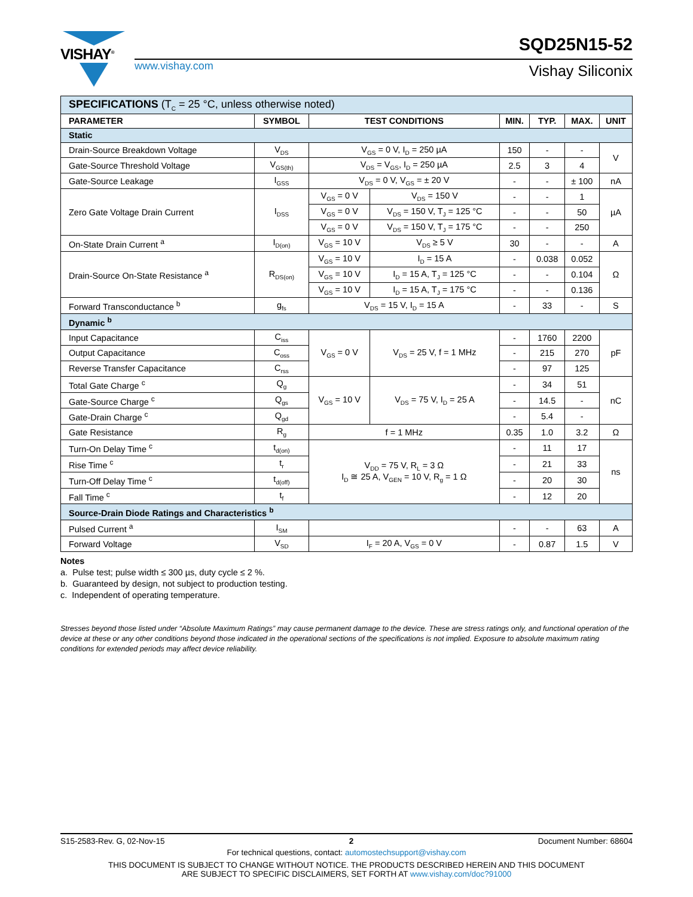VISHAY<sup>®</sup>
www.vishay.com
SQD25N15-52
Vishay Siliconix
| SPECIFICATIONS (T<sub>C</sub> = 25 °C, unless otherwise noted) | | | | | | | |
| PARAMETER | SYMBOL | TEST CONDITIONS | | MIN. | TYP. | MAX. | UNIT |
| Static | | | | | | | |
| Drain-Source Breakdown Voltage | V<sub>DS</sub> | V<sub>GS</sub> = 0 V, I<sub>D</sub> = 250 µA | | 150 | - | - | V |
| Gate-Source Threshold Voltage | V<sub>GS(th)</sub> | V<sub>DS</sub> = V<sub>GS</sub>, I<sub>D</sub> = 250 µA | | 2.5 | 3 | 4 | |
| Gate-Source Leakage | I<sub>GSS</sub> | V<sub>DS</sub> = 0 V, V<sub>GS</sub> = ± 20 V | | - | - | ± 100 | nA |
| Zero Gate Voltage Drain Current | I<sub>DSS</sub> | V<sub>GS</sub> = 0 V | V<sub>DS</sub> = 150 V | - | - | 1 | µA |
| | | V<sub>GS</sub> = 0 V | V<sub>DS</sub> = 150 V, T<sub>J</sub> = 125 °C | - | - | 50 | |
| | | V<sub>GS</sub> = 0 V | V<sub>DS</sub> = 150 V, T<sub>J</sub> = 175 °C | - | - | 250 | |
| On-State Drain Current <sup>a</sup> | I<sub>D(on)</sub> | V<sub>GS</sub> = 10 V | V<sub>DS</sub> ≥ 5 V | 30 | - | - | A |
| Drain-Source On-State Resistance <sup>a</sup> | R<sub>DS(on)</sub> | V<sub>GS</sub> = 10 V | I<sub>D</sub> = 15 A | - | 0.038 | 0.052 | Ω |
| | | V<sub>GS</sub> = 10 V | I<sub>D</sub> = 15 A, T<sub>J</sub> = 125 °C | - | - | 0.104 | |
| | | V<sub>GS</sub> = 10 V | I<sub>D</sub> = 15 A, T<sub>J</sub> = 175 °C | - | - | 0.136 | |
| Forward Transconductance <sup>b</sup> | g<sub>fs</sub> | V<sub>DS</sub> = 15 V, I<sub>D</sub> = 15 A | | - | 33 | - | S |
| Dynamic <sup>b</sup> | | | | | | | |
| Input Capacitance | C<sub>iss</sub> | V<sub>GS</sub> = 0 V | V<sub>DS</sub> = 25 V, f = 1 MHz | - | 1760 | 2200 | pF |
| Output Capacitance | C<sub>oss</sub> | | | - | 215 | 270 | |
| Reverse Transfer Capacitance | C<sub>rss</sub> | | | - | 97 | 125 | |
| Total Gate Charge <sup>c</sup> | Q<sub>g</sub> | V<sub>GS</sub> = 10 V | V<sub>DS</sub> = 75 V, I<sub>D</sub> = 25 A | - | 34 | 51 | nC |
| Gate-Source Charge <sup>c</sup> | Q<sub>gs</sub> | | | - | 14.5 | - | |
| Gate-Drain Charge <sup>c</sup> | Q<sub>gd</sub> | | | - | 5.4 | - | |
| Gate Resistance | R<sub>g</sub> | f = 1 MHz | | 0.35 | 1.0 | 3.2 | Ω |
| Turn-On Delay Time <sup>c</sup> | t<sub>d(on)</sub> | V<sub>DD</sub> = 75 V, R<sub>L</sub> = 3 Ω I<sub>D</sub> ≅ 25 A, V<sub>GEN</sub> = 10 V, R<sub>g</sub> = 1 Ω | | - | 11 | 17 | ns |
| Rise Time <sup>c</sup> | t<sub>r</sub> | | | - | 21 | 33 | |
| Turn-Off Delay Time <sup>c</sup> | t<sub>d(off)</sub> | | | - | 20 | 30 | |
| Fall Time <sup>c</sup> | t<sub>f</sub> | | | - | 12 | 20 | |
| Source-Drain Diode Ratings and Characteristics <sup>b</sup> | | | | | | | |
| Pulsed Current <sup>a</sup> | I<sub>SM</sub> | | | - | - | 63 | A |
| Forward Voltage | V<sub>SD</sub> | I<sub>F</sub> = 20 A, V<sub>GS</sub> = 0 V | | - | 0.87 | 1.5 | V |
Notes
a. Pulse test; pulse width ≤ 300 µs, duty cycle ≤ 2 %.
b. Guaranteed by design, not subject to production testing.
c. Independent of operating temperature.
Stresses beyond those listed under “Absolute Maximum Ratings” may cause permanent damage to the device. These are stress ratings only, and functional operation of the device at these or any other conditions beyond those indicated in the operational sections of the specifications is not implied. Exposure to absolute maximum rating conditions for extended periods may affect device reliability.
S15-2583-Rev. G, 02-Nov-15 2 Document Number: 68604
For technical questions, contact: automostechsupport@vishay.com
THIS DOCUMENT IS SUBJECT TO CHANGE WITHOUT NOTICE. THE PRODUCTS DESCRIBED HEREIN AND THIS DOCUMENT
ARE SUBJECT TO SPECIFIC DISCLAIMERS, SET FORTH AT www.vishay.com/doc?91000